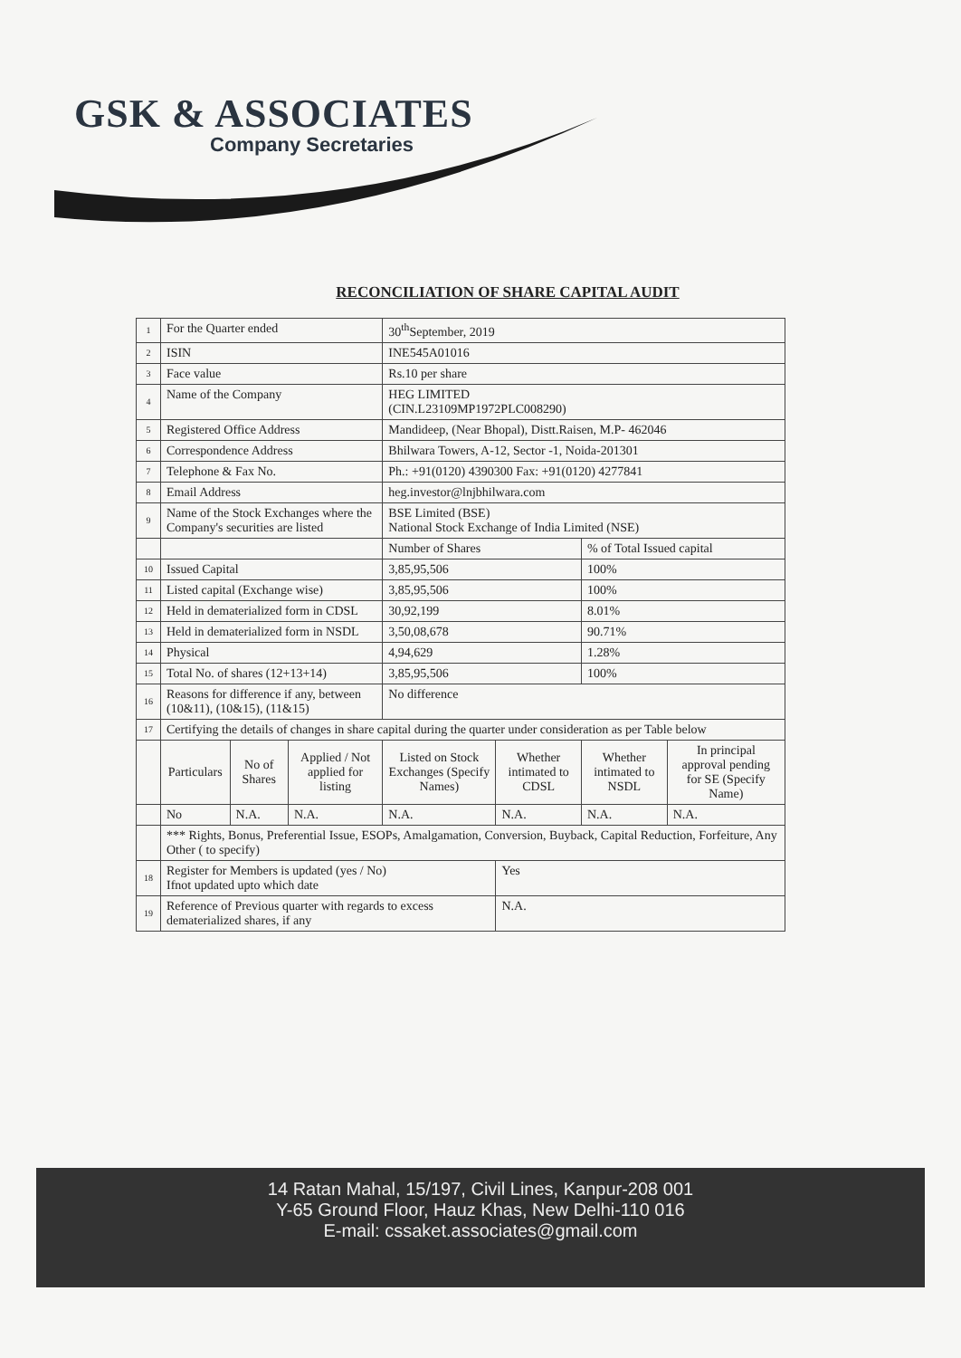GSK & ASSOCIATES
Company Secretaries
RECONCILIATION OF SHARE CAPITAL AUDIT
| 1 | For the Quarter ended | | | 30<sup>th</sup>September, 2019 | | | |
| 2 | ISIN | | | INE545A01016 | | | |
| 3 | Face value | | | Rs.10 per share | | | |
| 4 | Name of the Company | | | HEG LIMITED (CIN.L23109MP1972PLC008290) | | | |
| 5 | Registered Office Address | | | Mandideep, (Near Bhopal), Distt.Raisen, M.P- 462046 | | | |
| 6 | Correspondence Address | | | Bhilwara Towers, A-12, Sector -1, Noida-201301 | | | |
| 7 | Telephone & Fax No. | | | Ph.: +91(0120) 4390300 Fax: +91(0120) 4277841 | | | |
| 8 | Email Address | | | heg.investor@lnjbhilwara.com | | | |
| 9 | Name of the Stock Exchanges where the Company's securities are listed | | | BSE Limited (BSE) National Stock Exchange of India Limited (NSE) | | | |
| | | | | Number of Shares | | % of Total Issued capital | |
| 10 | Issued Capital | | | 3,85,95,506 | | 100% | |
| 11 | Listed capital (Exchange wise) | | | 3,85,95,506 | | 100% | |
| 12 | Held in dematerialized form in CDSL | | | 30,92,199 | | 8.01% | |
| 13 | Held in dematerialized form in NSDL | | | 3,50,08,678 | | 90.71% | |
| 14 | Physical | | | 4,94,629 | | 1.28% | |
| 15 | Total No. of shares (12+13+14) | | | 3,85,95,506 | | 100% | |
| 16 | Reasons for difference if any, between (10&11), (10&15), (11&15) | | | No difference | | | |
| 17 | Certifying the details of changes in share capital during the quarter under consideration as per Table below | | | | | | |
| | Particulars | No of Shares | Applied / Not applied for listing | Listed on Stock Exchanges (Specify Names) | Whether intimated to CDSL | Whether intimated to NSDL | In principal approval pending for SE (Specify Name) |
| | No | N.A. | N.A. | N.A. | N.A. | N.A. | N.A. |
| | *** Rights, Bonus, Preferential Issue, ESOPs, Amalgamation, Conversion, Buyback, Capital Reduction, Forfeiture, Any Other ( to specify) | | | | | | |
| 18 | Register for Members is updated (yes / No) Ifnot updated upto which date | | | | Yes | | |
| 19 | Reference of Previous quarter with regards to excess dematerialized shares, if any | | | | N.A. | | |
14 Ratan Mahal, 15/197, Civil Lines, Kanpur-208 001
Y-65 Ground Floor, Hauz Khas, New Delhi-110 016
E-mail: cssaket.associates@gmail.com